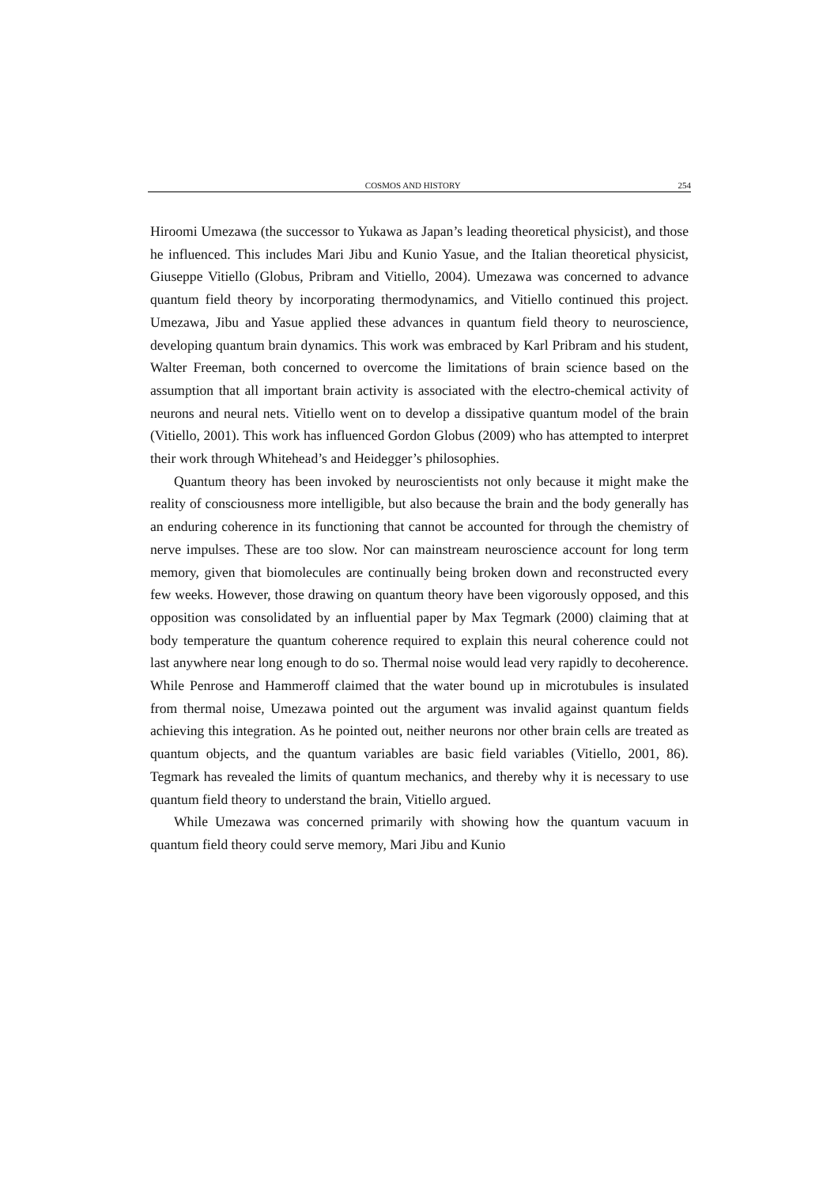COSMOS AND HISTORY 254
Hiroomi Umezawa (the successor to Yukawa as Japan’s leading theoretical physicist), and those he influenced. This includes Mari Jibu and Kunio Yasue, and the Italian theoretical physicist, Giuseppe Vitiello (Globus, Pribram and Vitiello, 2004). Umezawa was concerned to advance quantum field theory by incorporating thermodynamics, and Vitiello continued this project. Umezawa, Jibu and Yasue applied these advances in quantum field theory to neuroscience, developing quantum brain dynamics. This work was embraced by Karl Pribram and his student, Walter Freeman, both concerned to overcome the limitations of brain science based on the assumption that all important brain activity is associated with the electro-chemical activity of neurons and neural nets. Vitiello went on to develop a dissipative quantum model of the brain (Vitiello, 2001). This work has influenced Gordon Globus (2009) who has attempted to interpret their work through Whitehead’s and Heidegger’s philosophies.
Quantum theory has been invoked by neuroscientists not only because it might make the reality of consciousness more intelligible, but also because the brain and the body generally has an enduring coherence in its functioning that cannot be accounted for through the chemistry of nerve impulses. These are too slow. Nor can mainstream neuroscience account for long term memory, given that biomolecules are continually being broken down and reconstructed every few weeks. However, those drawing on quantum theory have been vigorously opposed, and this opposition was consolidated by an influential paper by Max Tegmark (2000) claiming that at body temperature the quantum coherence required to explain this neural coherence could not last anywhere near long enough to do so. Thermal noise would lead very rapidly to decoherence. While Penrose and Hammeroff claimed that the water bound up in microtubules is insulated from thermal noise, Umezawa pointed out the argument was invalid against quantum fields achieving this integration. As he pointed out, neither neurons nor other brain cells are treated as quantum objects, and the quantum variables are basic field variables (Vitiello, 2001, 86). Tegmark has revealed the limits of quantum mechanics, and thereby why it is necessary to use quantum field theory to understand the brain, Vitiello argued.
While Umezawa was concerned primarily with showing how the quantum vacuum in quantum field theory could serve memory, Mari Jibu and Kunio